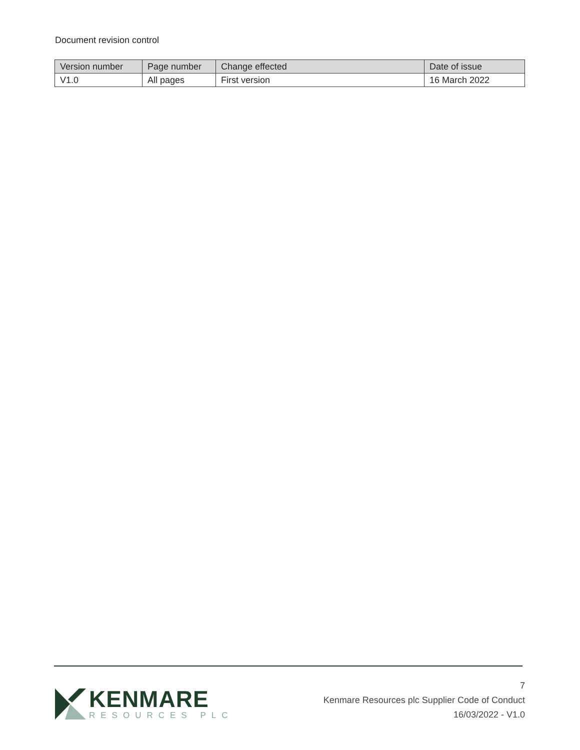Document revision control
| Version number | Page number | Change effected | Date of issue |
| --- | --- | --- | --- |
| V1.0 | All pages | First version | 16 March 2022 |
KENMARE
RESOURCES PLC
7
Kenmare Resources plc Supplier Code of Conduct
16/03/2022 - V1.0